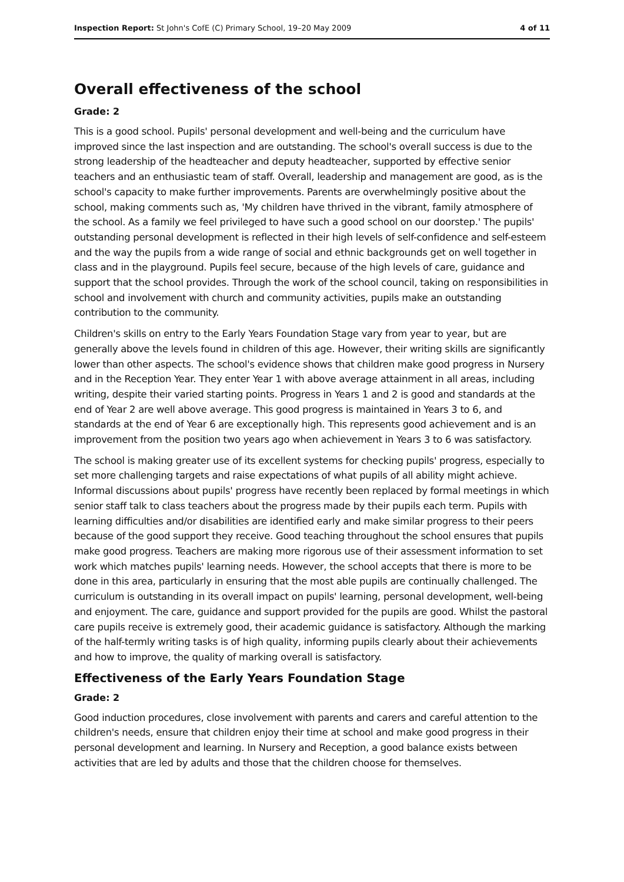Inspection Report: St John's CofE (C) Primary School, 19–20 May 2009 4 of 11
Overall effectiveness of the school
Grade: 2
This is a good school. Pupils' personal development and well-being and the curriculum have improved since the last inspection and are outstanding. The school's overall success is due to the strong leadership of the headteacher and deputy headteacher, supported by effective senior teachers and an enthusiastic team of staff. Overall, leadership and management are good, as is the school's capacity to make further improvements. Parents are overwhelmingly positive about the school, making comments such as, 'My children have thrived in the vibrant, family atmosphere of the school. As a family we feel privileged to have such a good school on our doorstep.' The pupils' outstanding personal development is reflected in their high levels of self-confidence and self-esteem and the way the pupils from a wide range of social and ethnic backgrounds get on well together in class and in the playground. Pupils feel secure, because of the high levels of care, guidance and support that the school provides. Through the work of the school council, taking on responsibilities in school and involvement with church and community activities, pupils make an outstanding contribution to the community.
Children's skills on entry to the Early Years Foundation Stage vary from year to year, but are generally above the levels found in children of this age. However, their writing skills are significantly lower than other aspects. The school's evidence shows that children make good progress in Nursery and in the Reception Year. They enter Year 1 with above average attainment in all areas, including writing, despite their varied starting points. Progress in Years 1 and 2 is good and standards at the end of Year 2 are well above average. This good progress is maintained in Years 3 to 6, and standards at the end of Year 6 are exceptionally high. This represents good achievement and is an improvement from the position two years ago when achievement in Years 3 to 6 was satisfactory.
The school is making greater use of its excellent systems for checking pupils' progress, especially to set more challenging targets and raise expectations of what pupils of all ability might achieve. Informal discussions about pupils' progress have recently been replaced by formal meetings in which senior staff talk to class teachers about the progress made by their pupils each term. Pupils with learning difficulties and/or disabilities are identified early and make similar progress to their peers because of the good support they receive. Good teaching throughout the school ensures that pupils make good progress. Teachers are making more rigorous use of their assessment information to set work which matches pupils' learning needs. However, the school accepts that there is more to be done in this area, particularly in ensuring that the most able pupils are continually challenged. The curriculum is outstanding in its overall impact on pupils' learning, personal development, well-being and enjoyment. The care, guidance and support provided for the pupils are good. Whilst the pastoral care pupils receive is extremely good, their academic guidance is satisfactory. Although the marking of the half-termly writing tasks is of high quality, informing pupils clearly about their achievements and how to improve, the quality of marking overall is satisfactory.
Effectiveness of the Early Years Foundation Stage
Grade: 2
Good induction procedures, close involvement with parents and carers and careful attention to the children's needs, ensure that children enjoy their time at school and make good progress in their personal development and learning. In Nursery and Reception, a good balance exists between activities that are led by adults and those that the children choose for themselves.